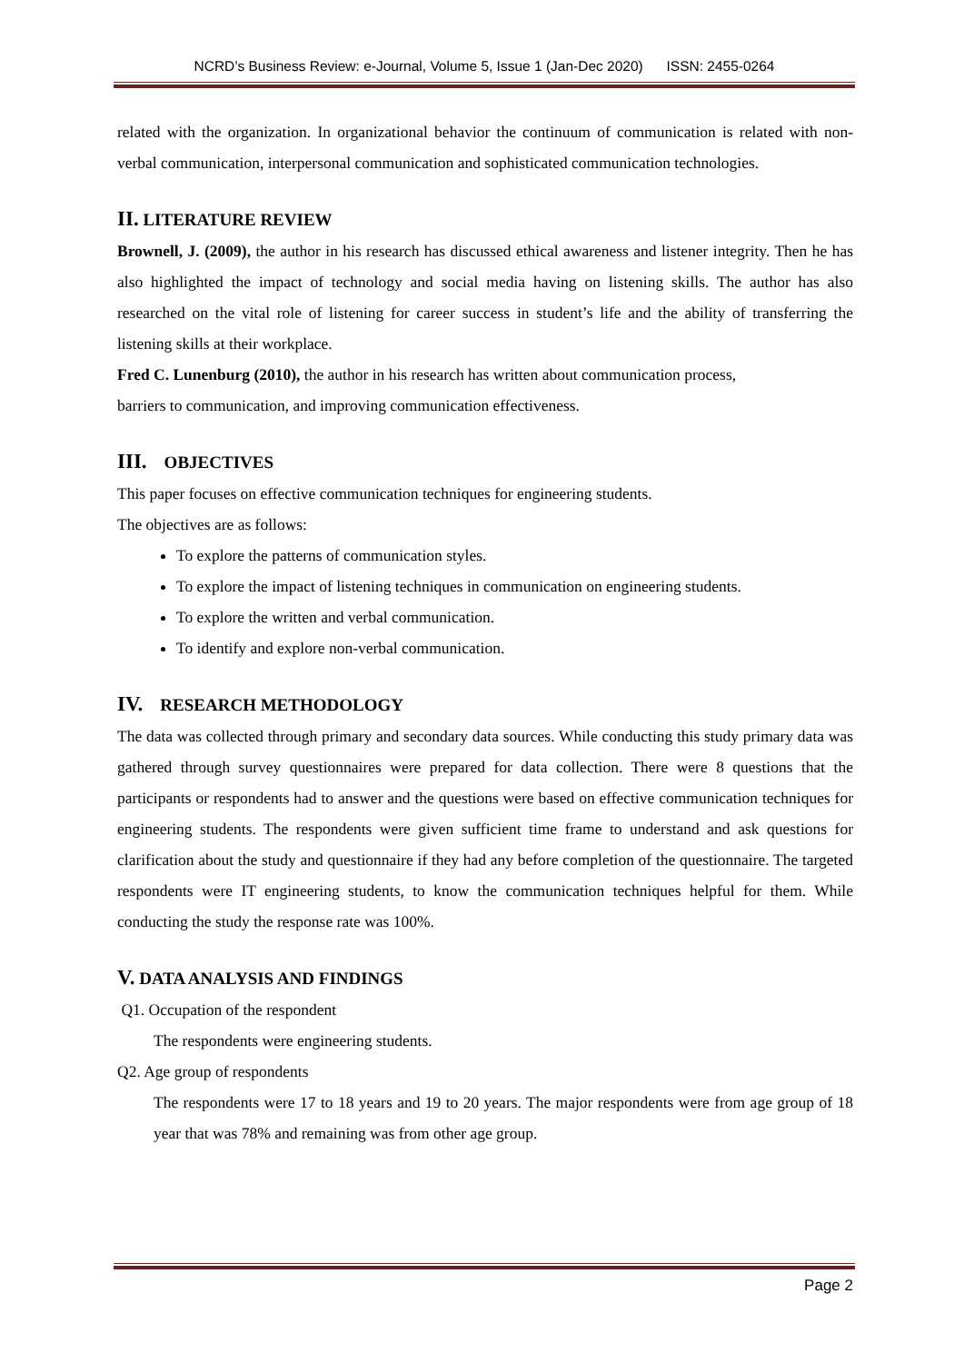NCRD’s Business Review: e-Journal, Volume 5, Issue 1 (Jan-Dec 2020) ISSN: 2455-0264
related with the organization. In organizational behavior the continuum of communication is related with non-verbal communication, interpersonal communication and sophisticated communication technologies.
II. LITERATURE REVIEW
Brownell, J. (2009), the author in his research has discussed ethical awareness and listener integrity. Then he has also highlighted the impact of technology and social media having on listening skills. The author has also researched on the vital role of listening for career success in student’s life and the ability of transferring the listening skills at their workplace.
Fred C. Lunenburg (2010), the author in his research has written about communication process,
barriers to communication, and improving communication effectiveness.
III. OBJECTIVES
This paper focuses on effective communication techniques for engineering students.
The objectives are as follows:
To explore the patterns of communication styles.
To explore the impact of listening techniques in communication on engineering students.
To explore the written and verbal communication.
To identify and explore non-verbal communication.
IV. RESEARCH METHODOLOGY
The data was collected through primary and secondary data sources. While conducting this study primary data was gathered through survey questionnaires were prepared for data collection. There were 8 questions that the participants or respondents had to answer and the questions were based on effective communication techniques for engineering students. The respondents were given sufficient time frame to understand and ask questions for clarification about the study and questionnaire if they had any before completion of the questionnaire. The targeted respondents were IT engineering students, to know the communication techniques helpful for them. While conducting the study the response rate was 100%.
V. DATA ANALYSIS AND FINDINGS
Q1. Occupation of the respondent
The respondents were engineering students.
Q2. Age group of respondents
The respondents were 17 to 18 years and 19 to 20 years. The major respondents were from age group of 18 year that was 78% and remaining was from other age group.
Page 2